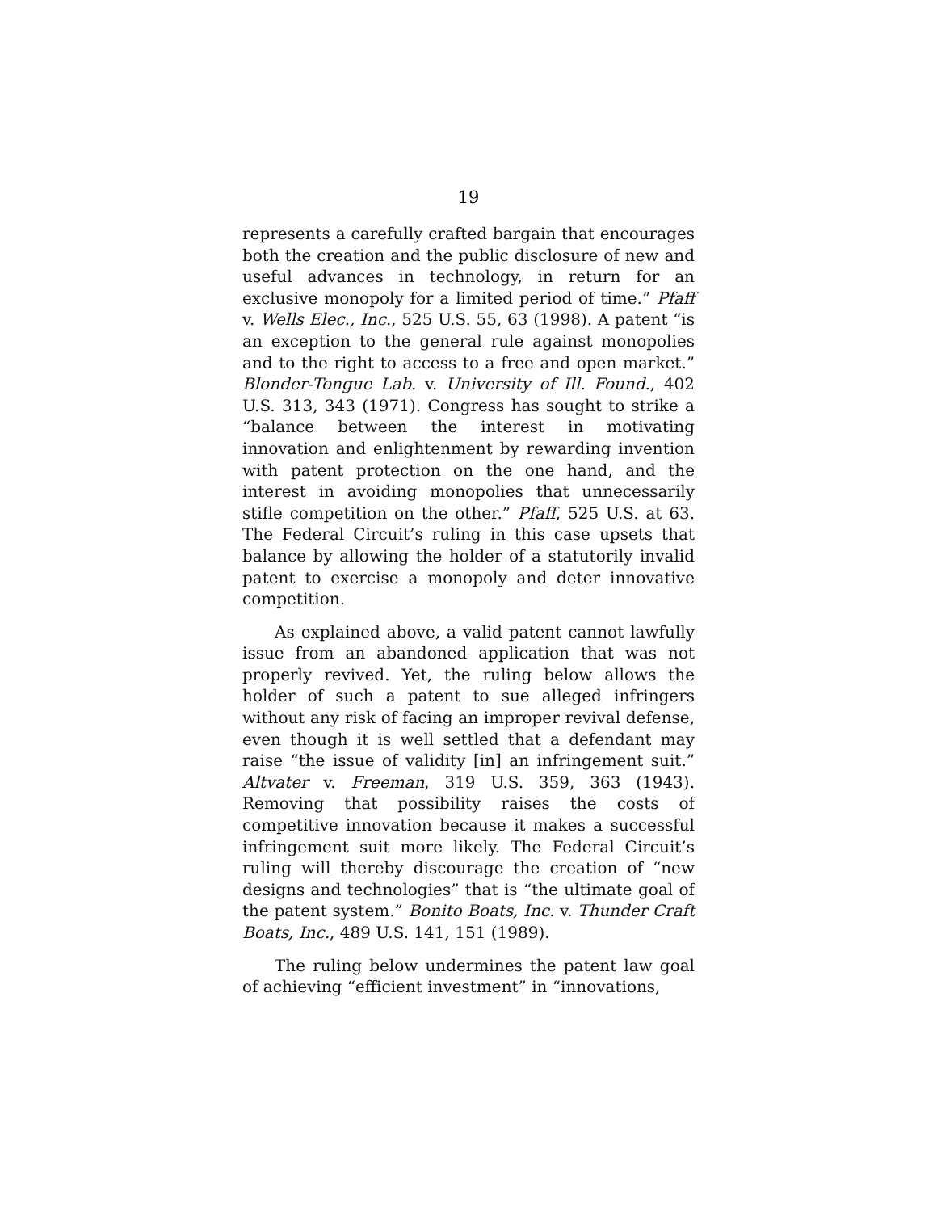19
represents a carefully crafted bargain that encourages both the creation and the public disclosure of new and useful advances in technology, in return for an exclusive monopoly for a limited period of time.” Pfaff v. Wells Elec., Inc., 525 U.S. 55, 63 (1998). A patent “is an exception to the general rule against monopolies and to the right to access to a free and open market.” Blonder-Tongue Lab. v. University of Ill. Found., 402 U.S. 313, 343 (1971). Congress has sought to strike a “balance between the interest in motivating innovation and enlightenment by rewarding invention with patent protection on the one hand, and the interest in avoiding monopolies that unnecessarily stifle competition on the other.” Pfaff, 525 U.S. at 63. The Federal Circuit’s ruling in this case upsets that balance by allowing the holder of a statutorily invalid patent to exercise a monopoly and deter innovative competition.
As explained above, a valid patent cannot lawfully issue from an abandoned application that was not properly revived. Yet, the ruling below allows the holder of such a patent to sue alleged infringers without any risk of facing an improper revival defense, even though it is well settled that a defendant may raise “the issue of validity [in] an infringement suit.” Altvater v. Freeman, 319 U.S. 359, 363 (1943). Removing that possibility raises the costs of competitive innovation because it makes a successful infringement suit more likely. The Federal Circuit’s ruling will thereby discourage the creation of “new designs and technologies” that is “the ultimate goal of the patent system.” Bonito Boats, Inc. v. Thunder Craft Boats, Inc., 489 U.S. 141, 151 (1989).
The ruling below undermines the patent law goal of achieving “efficient investment” in “innovations,